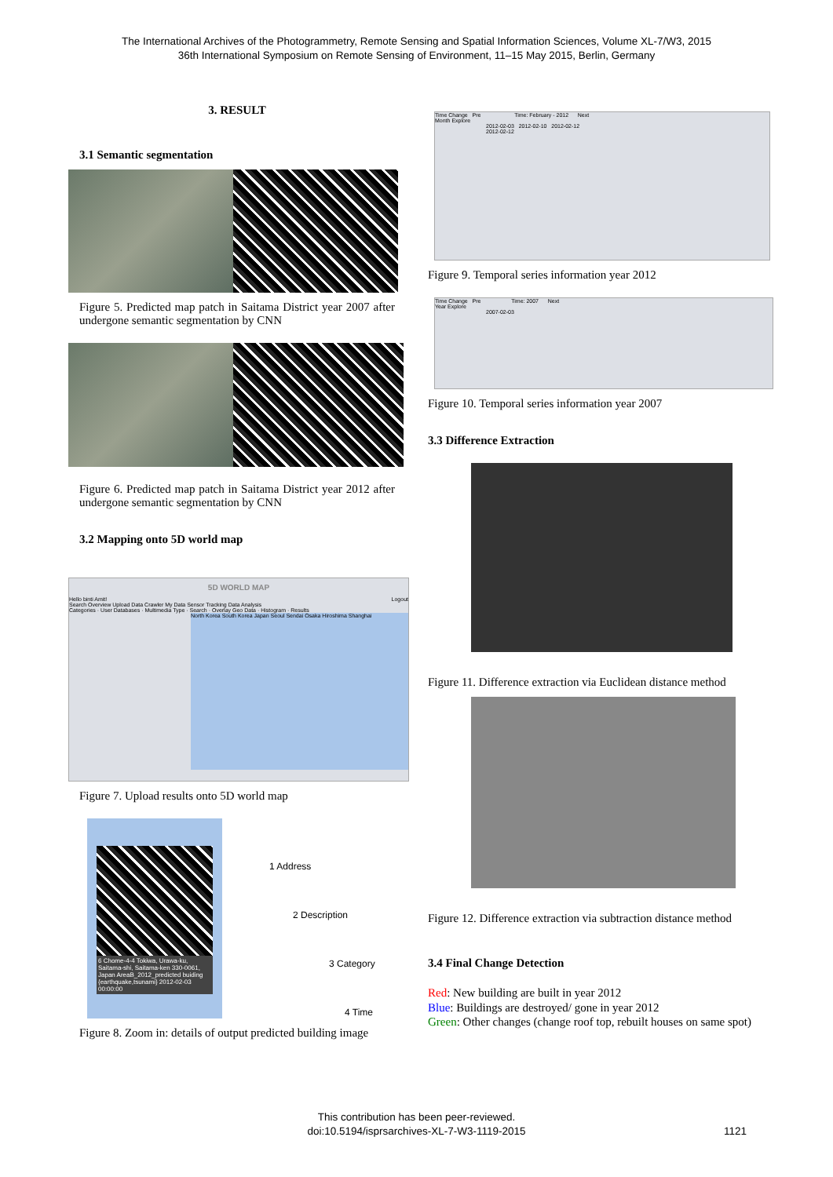The International Archives of the Photogrammetry, Remote Sensing and Spatial Information Sciences, Volume XL-7/W3, 2015
36th International Symposium on Remote Sensing of Environment, 11–15 May 2015, Berlin, Germany
3. RESULT
3.1 Semantic segmentation
Figure 5. Predicted map patch in Saitama District year 2007 after undergone semantic segmentation by CNN
Figure 6. Predicted map patch in Saitama District year 2012 after undergone semantic segmentation by CNN
3.2 Mapping onto 5D world map
5D WORLD MAP
Hello binti Amit! Logout
Search Overview Upload Data Crawler My Data Sensor Tracking Data Analysis
Categories · User Databases · Multimedia Type · Search · Overlay Geo Data · Histogram · Results
North Korea South Korea Japan Seoul Sendai Osaka Hiroshima Shanghai
Figure 7. Upload results onto 5D world map
6 Chome-4-4 Tokiwa, Urawa-ku, Saitama-shi, Saitama-ken 330-0061, Japan AreaB_2012_predicted buiding {earthquake,tsunami} 2012-02-03 00:00:00
1 Address
2 Description
3 Category
4 Time
Figure 8. Zoom in: details of output predicted building image
Time Change Pre Time: February - 2012 Next
Month Explore
2012-02-03 2012-02-10 2012-02-12
2012-02-12
Figure 9. Temporal series information year 2012
Time Change Pre Time: 2007 Next
Year Explore
2007-02-03
Figure 10. Temporal series information year 2007
3.3 Difference Extraction
Figure 11. Difference extraction via Euclidean distance method
Figure 12. Difference extraction via subtraction distance method
3.4 Final Change Detection
Red: New building are built in year 2012
Blue: Buildings are destroyed/ gone in year 2012
Green: Other changes (change roof top, rebuilt houses on same spot)
This contribution has been peer-reviewed.
doi:10.5194/isprsarchives-XL-7-W3-1119-2015 1121